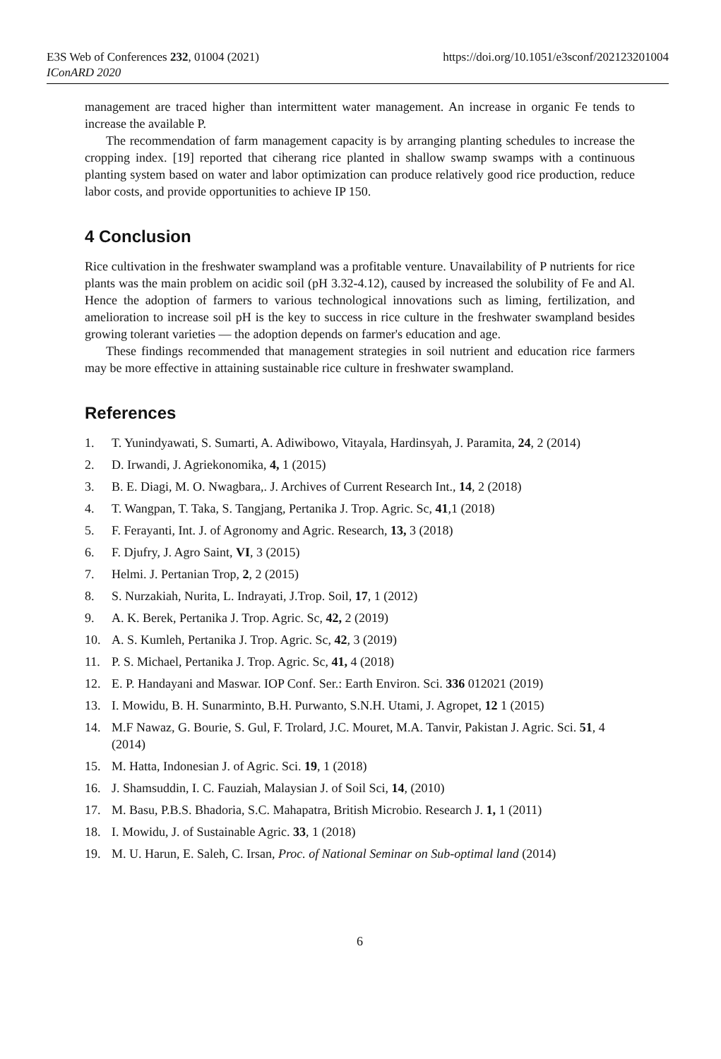E3S Web of Conferences 232, 01004 (2021)
IConARD 2020
https://doi.org/10.1051/e3sconf/202123201004
management are traced higher than intermittent water management. An increase in organic Fe tends to increase the available P.
The recommendation of farm management capacity is by arranging planting schedules to increase the cropping index. [19] reported that ciherang rice planted in shallow swamp swamps with a continuous planting system based on water and labor optimization can produce relatively good rice production, reduce labor costs, and provide opportunities to achieve IP 150.
4 Conclusion
Rice cultivation in the freshwater swampland was a profitable venture. Unavailability of P nutrients for rice plants was the main problem on acidic soil (pH 3.32-4.12), caused by increased the solubility of Fe and Al. Hence the adoption of farmers to various technological innovations such as liming, fertilization, and amelioration to increase soil pH is the key to success in rice culture in the freshwater swampland besides growing tolerant varieties — the adoption depends on farmer's education and age.
These findings recommended that management strategies in soil nutrient and education rice farmers may be more effective in attaining sustainable rice culture in freshwater swampland.
References
1. T. Yunindyawati, S. Sumarti, A. Adiwibowo, Vitayala, Hardinsyah, J. Paramita, 24, 2 (2014)
2. D. Irwandi, J. Agriekonomika, 4, 1 (2015)
3. B. E. Diagi, M. O. Nwagbara,. J. Archives of Current Research Int., 14, 2 (2018)
4. T. Wangpan, T. Taka, S. Tangjang, Pertanika J. Trop. Agric. Sc, 41,1 (2018)
5. F. Ferayanti, Int. J. of Agronomy and Agric. Research, 13, 3 (2018)
6. F. Djufry, J. Agro Saint, VI, 3 (2015)
7. Helmi. J. Pertanian Trop, 2, 2 (2015)
8. S. Nurzakiah, Nurita, L. Indrayati, J.Trop. Soil, 17, 1 (2012)
9. A. K. Berek, Pertanika J. Trop. Agric. Sc, 42, 2 (2019)
10. A. S. Kumleh, Pertanika J. Trop. Agric. Sc, 42, 3 (2019)
11. P. S. Michael, Pertanika J. Trop. Agric. Sc, 41, 4 (2018)
12. E. P. Handayani and Maswar. IOP Conf. Ser.: Earth Environ. Sci. 336 012021 (2019)
13. I. Mowidu, B. H. Sunarminto, B.H. Purwanto, S.N.H. Utami, J. Agropet, 12 1 (2015)
14. M.F Nawaz, G. Bourie, S. Gul, F. Trolard, J.C. Mouret, M.A. Tanvir, Pakistan J. Agric. Sci. 51, 4 (2014)
15. M. Hatta, Indonesian J. of Agric. Sci. 19, 1 (2018)
16. J. Shamsuddin, I. C. Fauziah, Malaysian J. of Soil Sci, 14, (2010)
17. M. Basu, P.B.S. Bhadoria, S.C. Mahapatra, British Microbio. Research J. 1, 1 (2011)
18. I. Mowidu, J. of Sustainable Agric. 33, 1 (2018)
19. M. U. Harun, E. Saleh, C. Irsan, Proc. of National Seminar on Sub-optimal land (2014)
6